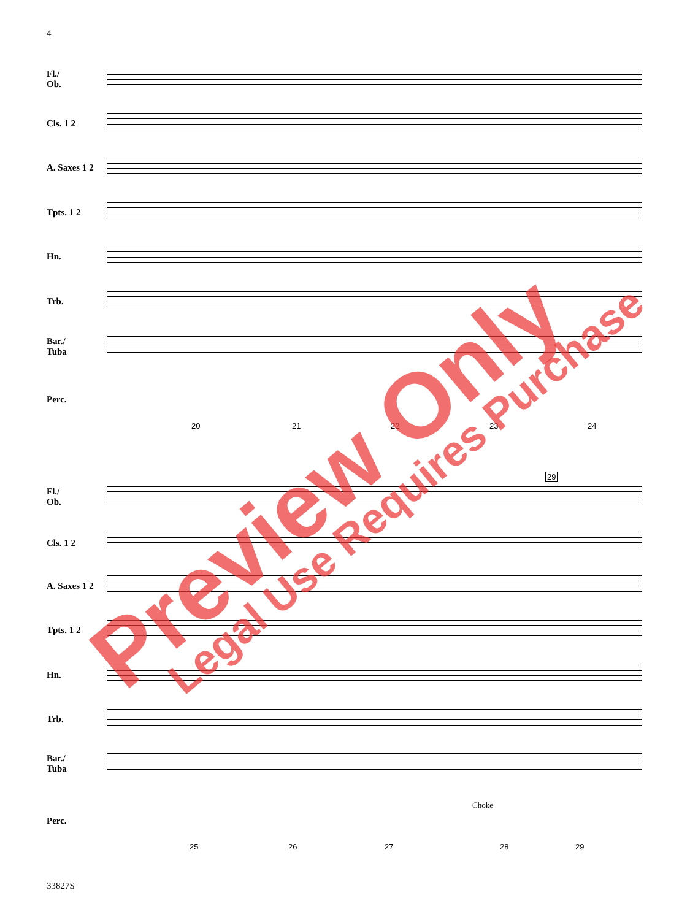4
Fl./
Ob.
Cls. 1 2
A. Saxes 1 2
Tpts. 1 2
Hn.
Trb.
Bar./
Tuba
Perc.
20 21 22 23 24
Fl./
Ob.
29
Cls. 1 2
A. Saxes 1 2
Tpts. 1 2
Hn.
Trb.
Bar./
Tuba
Perc.
Choke
25 26 27 28 29
33827S
Preview Only Legal Use Requires Purchase